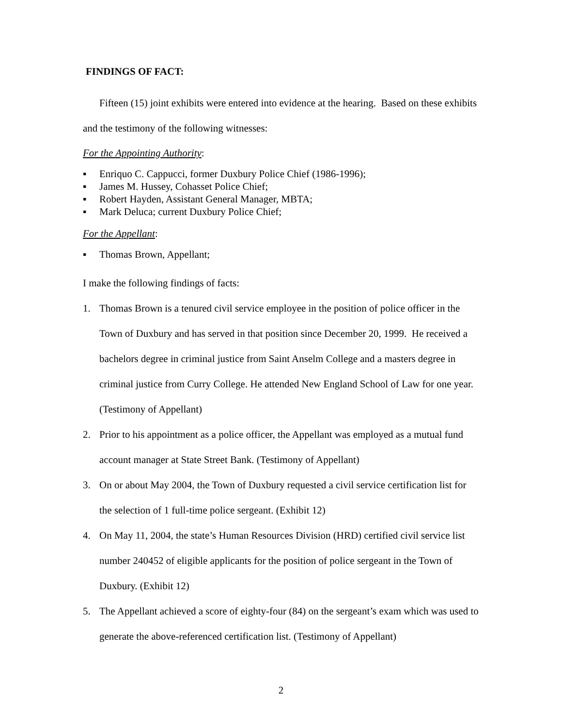FINDINGS OF FACT:
Fifteen (15) joint exhibits were entered into evidence at the hearing. Based on these exhibits and the testimony of the following witnesses:
For the Appointing Authority:
▪ Enriquo C. Cappucci, former Duxbury Police Chief (1986-1996);
▪ James M. Hussey, Cohasset Police Chief;
▪ Robert Hayden, Assistant General Manager, MBTA;
▪ Mark Deluca; current Duxbury Police Chief;
For the Appellant:
▪ Thomas Brown, Appellant;
I make the following findings of facts:
1. Thomas Brown is a tenured civil service employee in the position of police officer in the Town of Duxbury and has served in that position since December 20, 1999. He received a bachelors degree in criminal justice from Saint Anselm College and a masters degree in criminal justice from Curry College. He attended New England School of Law for one year. (Testimony of Appellant)
2. Prior to his appointment as a police officer, the Appellant was employed as a mutual fund account manager at State Street Bank. (Testimony of Appellant)
3. On or about May 2004, the Town of Duxbury requested a civil service certification list for the selection of 1 full-time police sergeant. (Exhibit 12)
4. On May 11, 2004, the state’s Human Resources Division (HRD) certified civil service list number 240452 of eligible applicants for the position of police sergeant in the Town of Duxbury. (Exhibit 12)
5. The Appellant achieved a score of eighty-four (84) on the sergeant’s exam which was used to generate the above-referenced certification list. (Testimony of Appellant)
2